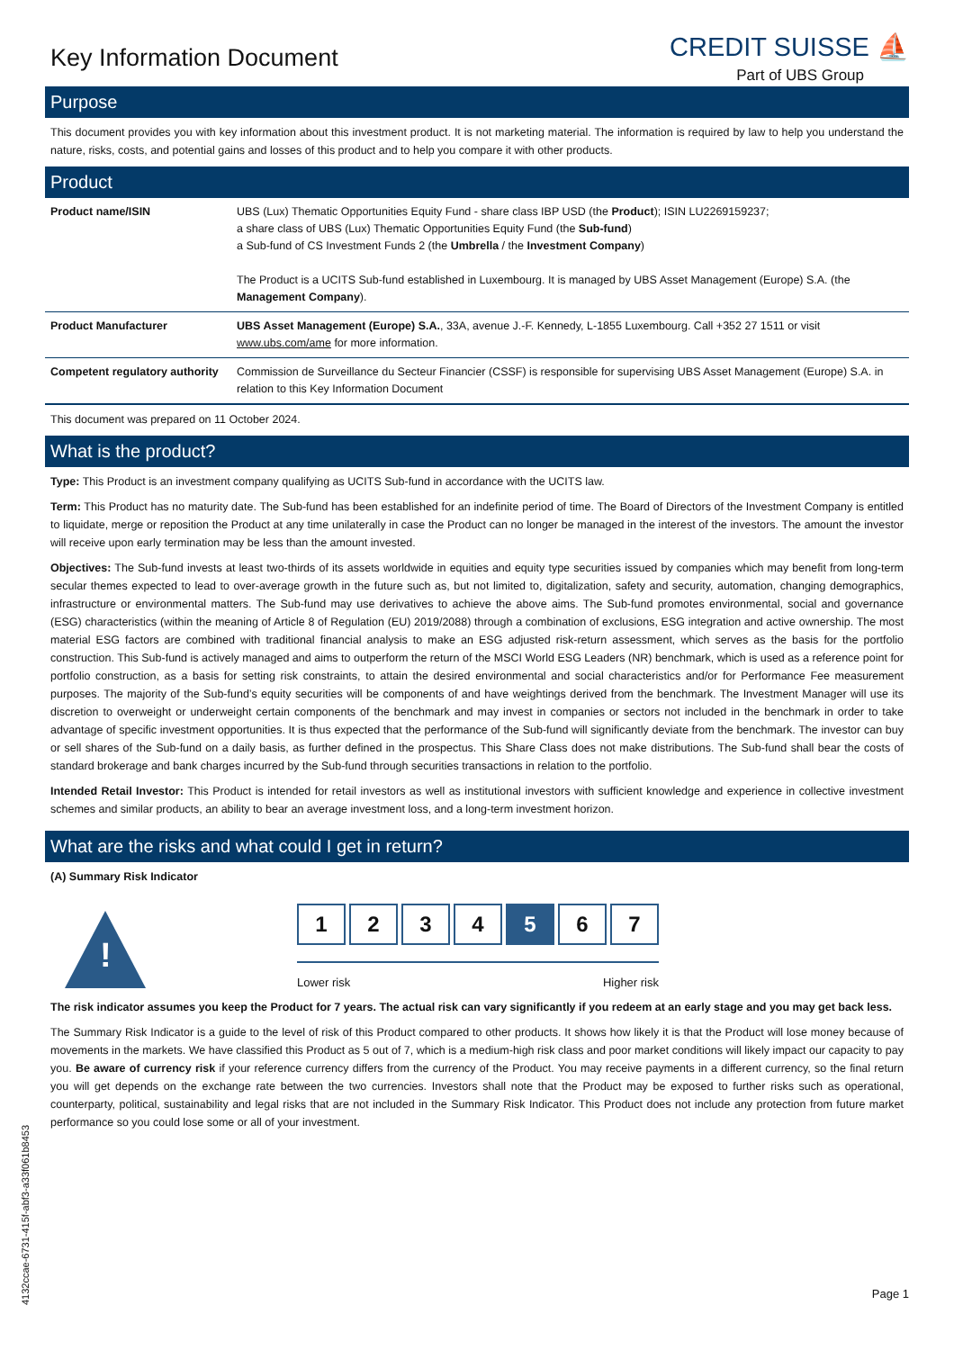Key Information Document
CREDIT SUISSE ⛵
Part of UBS Group
Purpose
This document provides you with key information about this investment product. It is not marketing material. The information is required by law to help you understand the nature, risks, costs, and potential gains and losses of this product and to help you compare it with other products.
Product
| Product name/ISIN | UBS (Lux) Thematic Opportunities Equity Fund - share class IBP USD (the Product ); ISIN LU2269159237; a share class of UBS (Lux) Thematic Opportunities Equity Fund (the Sub-fund ) a Sub-fund of CS Investment Funds 2 (the Umbrella / the Investment Company ) The Product is a UCITS Sub-fund established in Luxembourg. It is managed by UBS Asset Management (Europe) S.A. (the Management Company ). |
| Product Manufacturer | UBS Asset Management (Europe) S.A. , 33A, avenue J.-F. Kennedy, L-1855 Luxembourg. Call +352 27 1511 or visit www.ubs.com/ame for more information. |
| Competent regulatory authority | Commission de Surveillance du Secteur Financier (CSSF) is responsible for supervising UBS Asset Management (Europe) S.A. in relation to this Key Information Document |
This document was prepared on 11 October 2024.
What is the product?
Type: This Product is an investment company qualifying as UCITS Sub-fund in accordance with the UCITS law.
Term: This Product has no maturity date. The Sub-fund has been established for an indefinite period of time. The Board of Directors of the Investment Company is entitled to liquidate, merge or reposition the Product at any time unilaterally in case the Product can no longer be managed in the interest of the investors. The amount the investor will receive upon early termination may be less than the amount invested.
Objectives: The Sub-fund invests at least two-thirds of its assets worldwide in equities and equity type securities issued by companies which may benefit from long-term secular themes expected to lead to over-average growth in the future such as, but not limited to, digitalization, safety and security, automation, changing demographics, infrastructure or environmental matters. The Sub-fund may use derivatives to achieve the above aims. The Sub-fund promotes environmental, social and governance (ESG) characteristics (within the meaning of Article 8 of Regulation (EU) 2019/2088) through a combination of exclusions, ESG integration and active ownership. The most material ESG factors are combined with traditional financial analysis to make an ESG adjusted risk-return assessment, which serves as the basis for the portfolio construction. This Sub-fund is actively managed and aims to outperform the return of the MSCI World ESG Leaders (NR) benchmark, which is used as a reference point for portfolio construction, as a basis for setting risk constraints, to attain the desired environmental and social characteristics and/or for Performance Fee measurement purposes. The majority of the Sub-fund’s equity securities will be components of and have weightings derived from the benchmark. The Investment Manager will use its discretion to overweight or underweight certain components of the benchmark and may invest in companies or sectors not included in the benchmark in order to take advantage of specific investment opportunities. It is thus expected that the performance of the Sub-fund will significantly deviate from the benchmark. The investor can buy or sell shares of the Sub-fund on a daily basis, as further defined in the prospectus. This Share Class does not make distributions. The Sub-fund shall bear the costs of standard brokerage and bank charges incurred by the Sub-fund through securities transactions in relation to the portfolio.
Intended Retail Investor: This Product is intended for retail investors as well as institutional investors with sufficient knowledge and experience in collective investment schemes and similar products, an ability to bear an average investment loss, and a long-term investment horizon.
What are the risks and what could I get in return?
(A) Summary Risk Indicator
!
1 2 3 4 5 6 7
Lower risk Higher risk
The risk indicator assumes you keep the Product for 7 years. The actual risk can vary significantly if you redeem at an early stage and you may get back less.
The Summary Risk Indicator is a guide to the level of risk of this Product compared to other products. It shows how likely it is that the Product will lose money because of movements in the markets. We have classified this Product as 5 out of 7, which is a medium-high risk class and poor market conditions will likely impact our capacity to pay you. Be aware of currency risk if your reference currency differs from the currency of the Product. You may receive payments in a different currency, so the final return you will get depends on the exchange rate between the two currencies. Investors shall note that the Product may be exposed to further risks such as operational, counterparty, political, sustainability and legal risks that are not included in the Summary Risk Indicator. This Product does not include any protection from future market performance so you could lose some or all of your investment.
4132ccae-6731-415f-abf3-a33f061b8453
Page 1